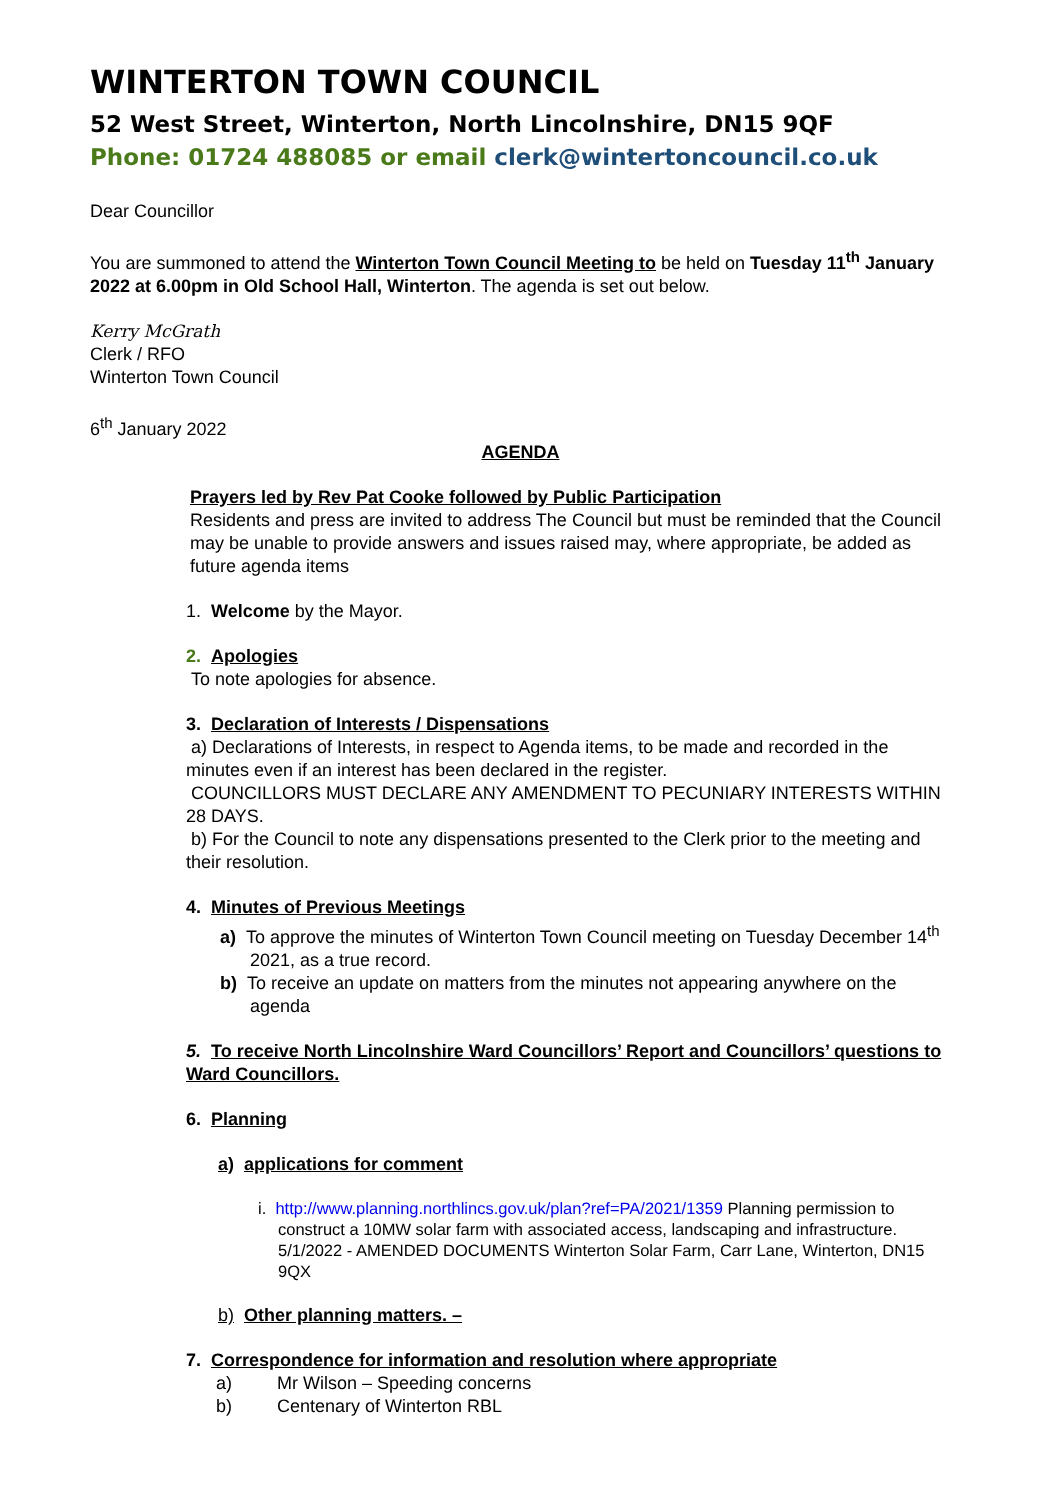WINTERTON TOWN COUNCIL
52 West Street, Winterton, North Lincolnshire, DN15 9QF
Phone: 01724 488085 or email clerk@wintertoncouncil.co.uk
Dear Councillor
You are summoned to attend the Winterton Town Council Meeting to be held on Tuesday 11<sup>th</sup> January 2022 at 6.00pm in Old School Hall, Winterton. The agenda is set out below.
Kerry McGrath
Clerk / RFO
Winterton Town Council
6<sup>th</sup> January 2022
AGENDA
Prayers led by Rev Pat Cooke followed by Public Participation
Residents and press are invited to address The Council but must be reminded that the Council may be unable to provide answers and issues raised may, where appropriate, be added as future agenda items
1. Welcome by the Mayor.
2. Apologies
To note apologies for absence.
3. Declaration of Interests / Dispensations
a) Declarations of Interests, in respect to Agenda items, to be made and recorded in the minutes even if an interest has been declared in the register.
COUNCILLORS MUST DECLARE ANY AMENDMENT TO PECUNIARY INTERESTS WITHIN 28 DAYS.
b) For the Council to note any dispensations presented to the Clerk prior to the meeting and their resolution.
4. Minutes of Previous Meetings
a) To approve the minutes of Winterton Town Council meeting on Tuesday December 14<sup>th</sup> 2021, as a true record.
b) To receive an update on matters from the minutes not appearing anywhere on the agenda
5. To receive North Lincolnshire Ward Councillors’ Report and Councillors’ questions to Ward Councillors.
6. Planning
a) applications for comment
i. http://www.planning.northlincs.gov.uk/plan?ref=PA/2021/1359 Planning permission to construct a 10MW solar farm with associated access, landscaping and infrastructure. 5/1/2022 - AMENDED DOCUMENTS Winterton Solar Farm, Carr Lane, Winterton, DN15 9QX
b) Other planning matters. –
7. Correspondence for information and resolution where appropriate
a) Mr Wilson – Speeding concerns
b) Centenary of Winterton RBL